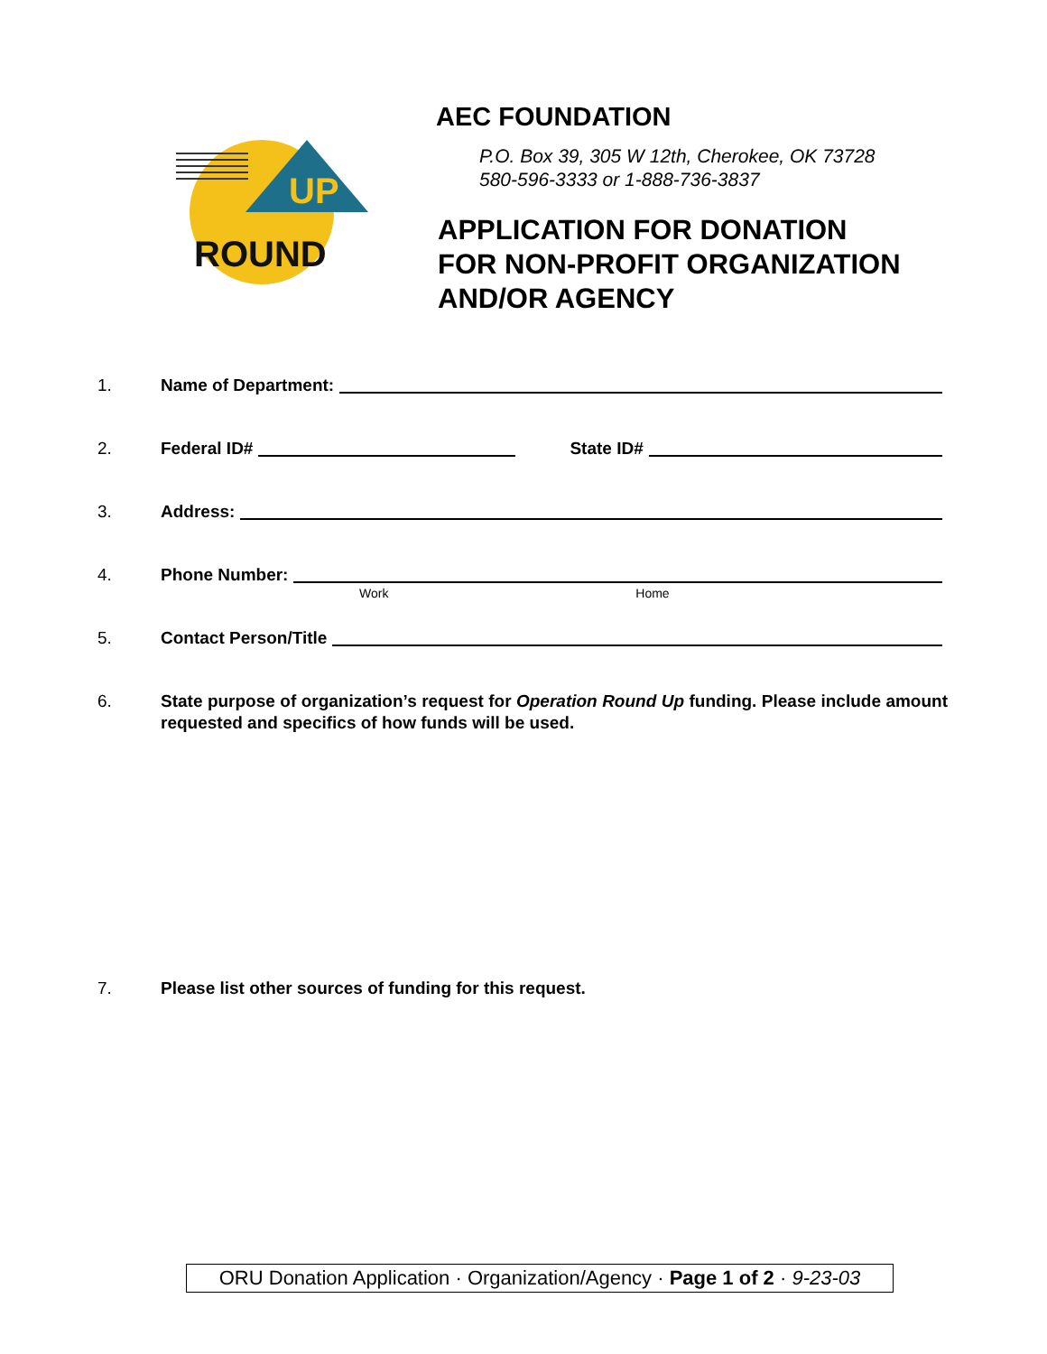UP
ROUND
AEC FOUNDATION
P.O. Box 39, 305 W 12th, Cherokee, OK 73728
580-596-3333 or 1-888-736-3837
APPLICATION FOR DONATION
FOR NON-PROFIT ORGANIZATION
AND/OR AGENCY
1. Name of Department:
2. Federal ID# State ID#
3. Address:
4. Phone Number: Work Home
5. Contact Person/Title
6. State purpose of organization’s request for Operation Round Up funding. Please include amount requested and specifics of how funds will be used.
7. Please list other sources of funding for this request.
ORU Donation Application · Organization/Agency · Page 1 of 2 · 9-23-03